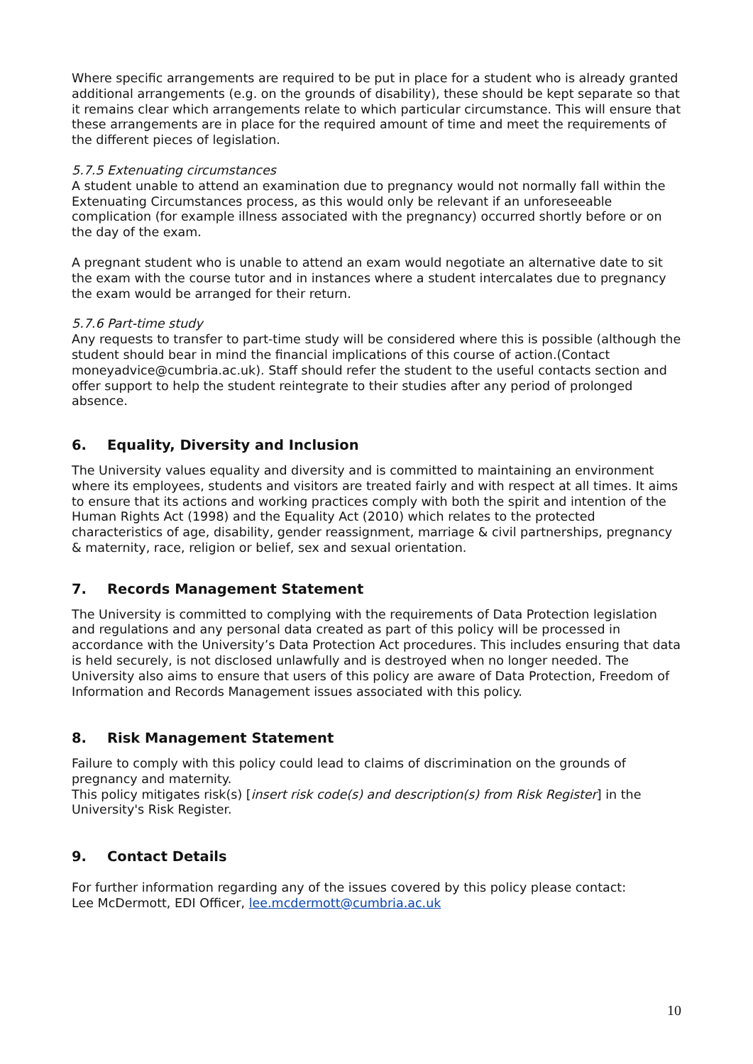Where specific arrangements are required to be put in place for a student who is already granted additional arrangements (e.g. on the grounds of disability), these should be kept separate so that it remains clear which arrangements relate to which particular circumstance. This will ensure that these arrangements are in place for the required amount of time and meet the requirements of the different pieces of legislation.
5.7.5 Extenuating circumstances
A student unable to attend an examination due to pregnancy would not normally fall within the Extenuating Circumstances process, as this would only be relevant if an unforeseeable complication (for example illness associated with the pregnancy) occurred shortly before or on the day of the exam.
A pregnant student who is unable to attend an exam would negotiate an alternative date to sit the exam with the course tutor and in instances where a student intercalates due to pregnancy the exam would be arranged for their return.
5.7.6 Part-time study
Any requests to transfer to part-time study will be considered where this is possible (although the student should bear in mind the financial implications of this course of action.(Contact moneyadvice@cumbria.ac.uk). Staff should refer the student to the useful contacts section and offer support to help the student reintegrate to their studies after any period of prolonged absence.
6. Equality, Diversity and Inclusion
The University values equality and diversity and is committed to maintaining an environment where its employees, students and visitors are treated fairly and with respect at all times. It aims to ensure that its actions and working practices comply with both the spirit and intention of the Human Rights Act (1998) and the Equality Act (2010) which relates to the protected characteristics of age, disability, gender reassignment, marriage & civil partnerships, pregnancy & maternity, race, religion or belief, sex and sexual orientation.
7. Records Management Statement
The University is committed to complying with the requirements of Data Protection legislation and regulations and any personal data created as part of this policy will be processed in accordance with the University’s Data Protection Act procedures. This includes ensuring that data is held securely, is not disclosed unlawfully and is destroyed when no longer needed. The University also aims to ensure that users of this policy are aware of Data Protection, Freedom of Information and Records Management issues associated with this policy.
8. Risk Management Statement
Failure to comply with this policy could lead to claims of discrimination on the grounds of pregnancy and maternity.
This policy mitigates risk(s) [insert risk code(s) and description(s) from Risk Register] in the University's Risk Register.
9. Contact Details
For further information regarding any of the issues covered by this policy please contact:
Lee McDermott, EDI Officer, lee.mcdermott@cumbria.ac.uk
10